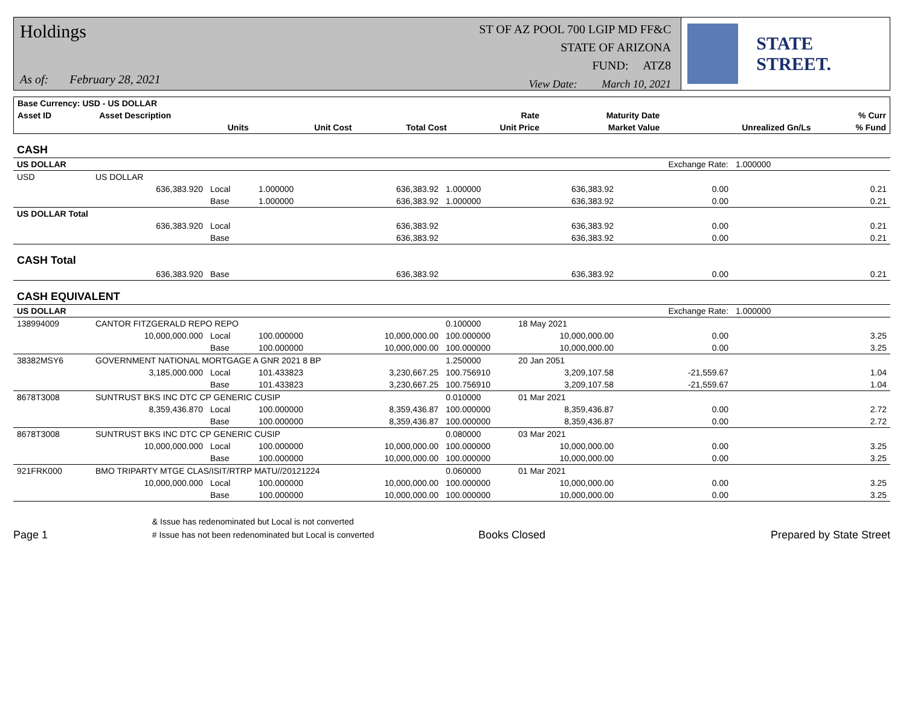Holdings
As of: February 28, 2021
ST OF AZ POOL 700 LGIP MD FF&C
STATE OF ARIZONA
FUND: ATZ8
View Date: March 10, 2021
STATE STREET.
| Base Currency: USD - US DOLLAR | | | | | | | | |
| --- | --- | --- | --- | --- | --- | --- | --- | --- |
| Asset ID | Asset Description | | | | Rate | Maturity Date | | % Curr |
| | Units | | Unit Cost | Total Cost | Unit Price | Market Value | Unrealized Gn/Ls | % Fund |
| CASH | | | | | | | | |
| US DOLLAR | | | | | | | Exchange Rate: | 1.000000 |
| USD | US DOLLAR | | | | | | | |
| | 636,383.920 | Local | 1.000000 | 636,383.92 | 1.000000 | 636,383.92 | 0.00 | 0.21 |
| | | Base | 1.000000 | 636,383.92 | 1.000000 | 636,383.92 | 0.00 | 0.21 |
| US DOLLAR Total | | | | | | | | |
| | 636,383.920 | Local | | 636,383.92 | | 636,383.92 | 0.00 | 0.21 |
| | | Base | | 636,383.92 | | 636,383.92 | 0.00 | 0.21 |
| CASH Total | | | | | | | | |
| | 636,383.920 | Base | | 636,383.92 | | 636,383.92 | 0.00 | 0.21 |
| CASH EQUIVALENT | | | | | | | | |
| US DOLLAR | | | | | | | Exchange Rate: | 1.000000 |
| 138994009 | CANTOR FITZGERALD REPO REPO | | | | 0.100000 | 18 May 2021 | | |
| | 10,000,000.000 | Local | 100.000000 | 10,000,000.00 | 100.000000 | 10,000,000.00 | 0.00 | 3.25 |
| | | Base | 100.000000 | 10,000,000.00 | 100.000000 | 10,000,000.00 | 0.00 | 3.25 |
| 38382MSY6 | GOVERNMENT NATIONAL MORTGAGE A GNR 2021 8 BP | | | | 1.250000 | 20 Jan 2051 | | |
| | 3,185,000.000 | Local | 101.433823 | 3,230,667.25 | 100.756910 | 3,209,107.58 | -21,559.67 | 1.04 |
| | | Base | 101.433823 | 3,230,667.25 | 100.756910 | 3,209,107.58 | -21,559.67 | 1.04 |
| 8678T3008 | SUNTRUST BKS INC DTC CP GENERIC CUSIP | | | | 0.010000 | 01 Mar 2021 | | |
| | 8,359,436.870 | Local | 100.000000 | 8,359,436.87 | 100.000000 | 8,359,436.87 | 0.00 | 2.72 |
| | | Base | 100.000000 | 8,359,436.87 | 100.000000 | 8,359,436.87 | 0.00 | 2.72 |
| 8678T3008 | SUNTRUST BKS INC DTC CP GENERIC CUSIP | | | | 0.080000 | 03 Mar 2021 | | |
| | 10,000,000.000 | Local | 100.000000 | 10,000,000.00 | 100.000000 | 10,000,000.00 | 0.00 | 3.25 |
| | | Base | 100.000000 | 10,000,000.00 | 100.000000 | 10,000,000.00 | 0.00 | 3.25 |
| 921FRK000 | BMO TRIPARTY MTGE CLAS/ISIT/RTRP MATU//20121224 | | | | 0.060000 | 01 Mar 2021 | | |
| | 10,000,000.000 | Local | 100.000000 | 10,000,000.00 | 100.000000 | 10,000,000.00 | 0.00 | 3.25 |
| | | Base | 100.000000 | 10,000,000.00 | 100.000000 | 10,000,000.00 | 0.00 | 3.25 |
Page 1
& Issue has redenominated but Local is not converted
# Issue has not been redenominated but Local is converted
Books Closed
Prepared by State Street